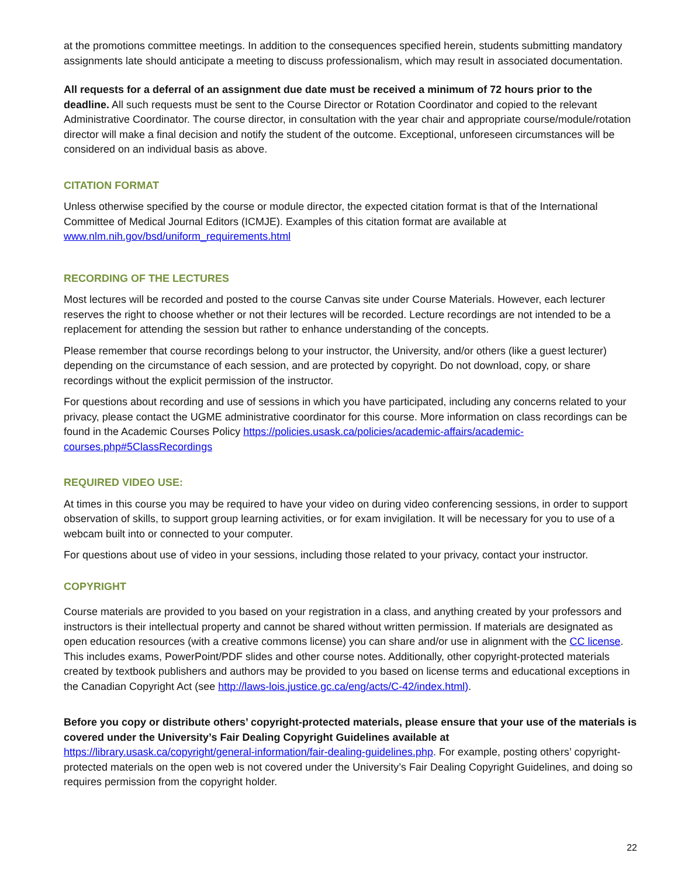at the promotions committee meetings. In addition to the consequences specified herein, students submitting mandatory assignments late should anticipate a meeting to discuss professionalism, which may result in associated documentation.
All requests for a deferral of an assignment due date must be received a minimum of 72 hours prior to the deadline. All such requests must be sent to the Course Director or Rotation Coordinator and copied to the relevant Administrative Coordinator. The course director, in consultation with the year chair and appropriate course/module/rotation director will make a final decision and notify the student of the outcome. Exceptional, unforeseen circumstances will be considered on an individual basis as above.
CITATION FORMAT
Unless otherwise specified by the course or module director, the expected citation format is that of the International Committee of Medical Journal Editors (ICMJE). Examples of this citation format are available at www.nlm.nih.gov/bsd/uniform_requirements.html
RECORDING OF THE LECTURES
Most lectures will be recorded and posted to the course Canvas site under Course Materials. However, each lecturer reserves the right to choose whether or not their lectures will be recorded. Lecture recordings are not intended to be a replacement for attending the session but rather to enhance understanding of the concepts.
Please remember that course recordings belong to your instructor, the University, and/or others (like a guest lecturer) depending on the circumstance of each session, and are protected by copyright. Do not download, copy, or share recordings without the explicit permission of the instructor.
For questions about recording and use of sessions in which you have participated, including any concerns related to your privacy, please contact the UGME administrative coordinator for this course. More information on class recordings can be found in the Academic Courses Policy https://policies.usask.ca/policies/academic-affairs/academic-courses.php#5ClassRecordings
REQUIRED VIDEO USE:
At times in this course you may be required to have your video on during video conferencing sessions, in order to support observation of skills, to support group learning activities, or for exam invigilation. It will be necessary for you to use of a webcam built into or connected to your computer.
For questions about use of video in your sessions, including those related to your privacy, contact your instructor.
COPYRIGHT
Course materials are provided to you based on your registration in a class, and anything created by your professors and instructors is their intellectual property and cannot be shared without written permission. If materials are designated as open education resources (with a creative commons license) you can share and/or use in alignment with the CC license. This includes exams, PowerPoint/PDF slides and other course notes. Additionally, other copyright-protected materials created by textbook publishers and authors may be provided to you based on license terms and educational exceptions in the Canadian Copyright Act (see http://laws-lois.justice.gc.ca/eng/acts/C-42/index.html).
Before you copy or distribute others’ copyright-protected materials, please ensure that your use of the materials is covered under the University’s Fair Dealing Copyright Guidelines available at https://library.usask.ca/copyright/general-information/fair-dealing-guidelines.php. For example, posting others’ copyright-protected materials on the open web is not covered under the University’s Fair Dealing Copyright Guidelines, and doing so requires permission from the copyright holder.
22